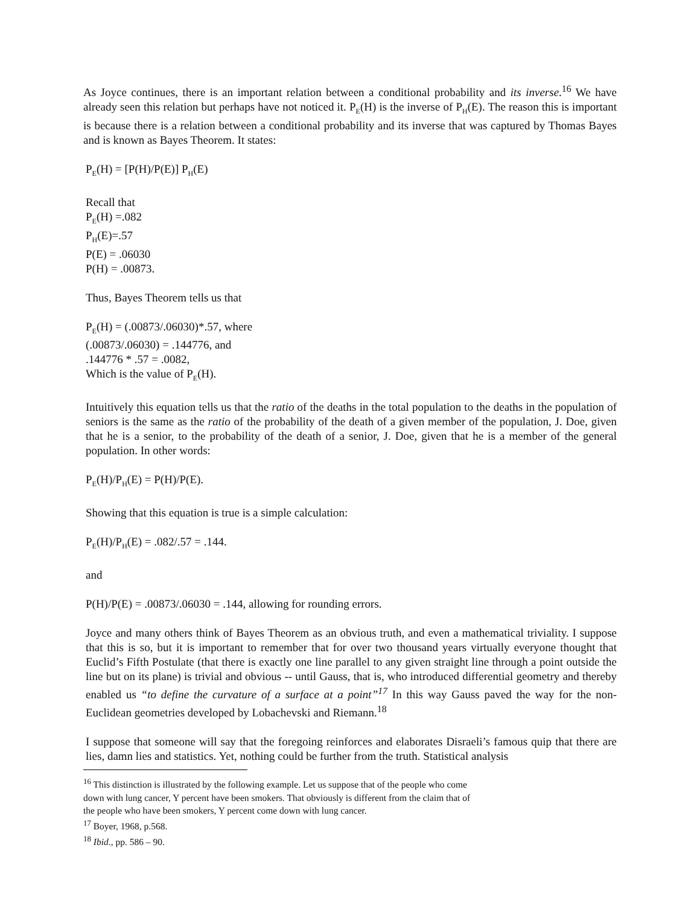As Joyce continues, there is an important relation between a conditional probability and its inverse.<sup>16</sup> We have already seen this relation but perhaps have not noticed it. P<sub>E</sub>(H) is the inverse of P<sub>H</sub>(E). The reason this is important is because there is a relation between a conditional probability and its inverse that was captured by Thomas Bayes and is known as Bayes Theorem. It states:
P<sub>E</sub>(H) = [P(H)/P(E)] P<sub>H</sub>(E)
Recall that
P<sub>E</sub>(H) =.082
P<sub>H</sub>(E)=.57
P(E) = .06030
P(H) = .00873.
Thus, Bayes Theorem tells us that
P<sub>E</sub>(H) = (.00873/.06030)*.57, where
(.00873/.06030) = .144776, and
.144776 * .57 = .0082,
Which is the value of P<sub>E</sub>(H).
Intuitively this equation tells us that the ratio of the deaths in the total population to the deaths in the population of seniors is the same as the ratio of the probability of the death of a given member of the population, J. Doe, given that he is a senior, to the probability of the death of a senior, J. Doe, given that he is a member of the general population. In other words:
P<sub>E</sub>(H)/P<sub>H</sub>(E) = P(H)/P(E).
Showing that this equation is true is a simple calculation:
P<sub>E</sub>(H)/P<sub>H</sub>(E) = .082/.57 = .144.
and
P(H)/P(E) = .00873/.06030 = .144, allowing for rounding errors.
Joyce and many others think of Bayes Theorem as an obvious truth, and even a mathematical triviality. I suppose that this is so, but it is important to remember that for over two thousand years virtually everyone thought that Euclid’s Fifth Postulate (that there is exactly one line parallel to any given straight line through a point outside the line but on its plane) is trivial and obvious -- until Gauss, that is, who introduced differential geometry and thereby enabled us “to define the curvature of a surface at a point”<sup>17</sup> In this way Gauss paved the way for the non-Euclidean geometries developed by Lobachevski and Riemann.<sup>18</sup>
I suppose that someone will say that the foregoing reinforces and elaborates Disraeli’s famous quip that there are lies, damn lies and statistics. Yet, nothing could be further from the truth. Statistical analysis
<sup>16</sup> This distinction is illustrated by the following example. Let us suppose that of the people who come
down with lung cancer, Y percent have been smokers. That obviously is different from the claim that of
the people who have been smokers, Y percent come down with lung cancer.
<sup>17</sup> Boyer, 1968, p.568.
<sup>18</sup> Ibid., pp. 586 – 90.